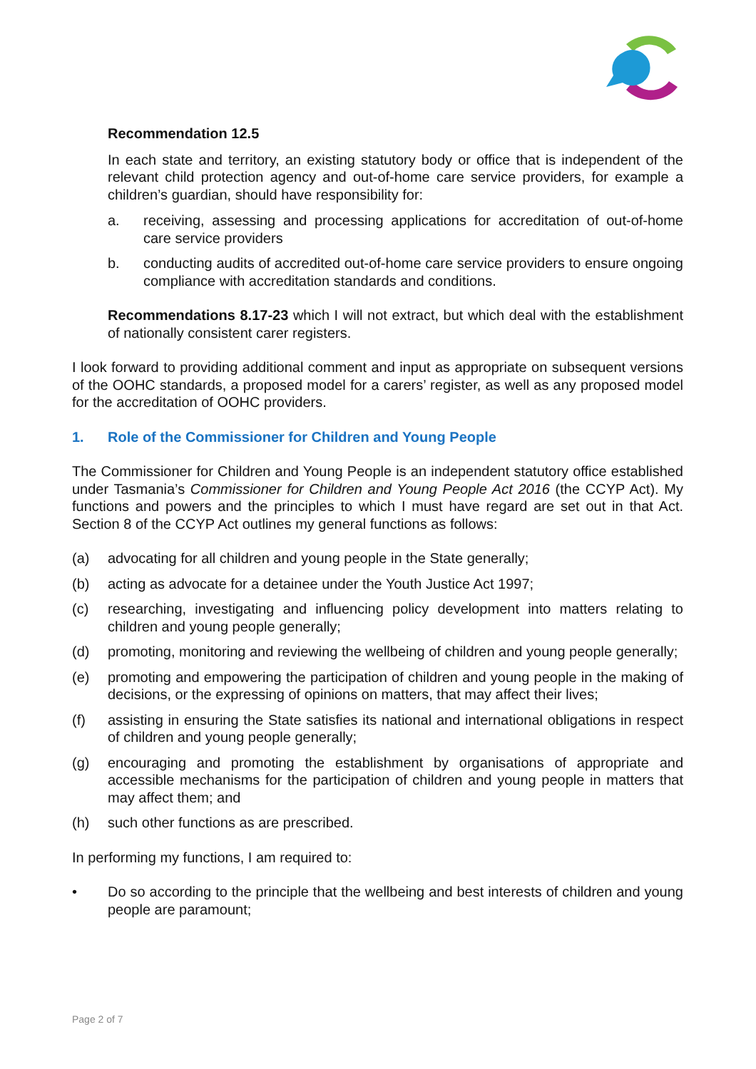Recommendation 12.5
In each state and territory, an existing statutory body or office that is independent of the relevant child protection agency and out-of-home care service providers, for example a children’s guardian, should have responsibility for:
a. receiving, assessing and processing applications for accreditation of out-of-home care service providers
b. conducting audits of accredited out-of-home care service providers to ensure ongoing compliance with accreditation standards and conditions.
Recommendations 8.17-23 which I will not extract, but which deal with the establishment of nationally consistent carer registers.
I look forward to providing additional comment and input as appropriate on subsequent versions of the OOHC standards, a proposed model for a carers’ register, as well as any proposed model for the accreditation of OOHC providers.
1. Role of the Commissioner for Children and Young People
The Commissioner for Children and Young People is an independent statutory office established under Tasmania’s Commissioner for Children and Young People Act 2016 (the CCYP Act). My functions and powers and the principles to which I must have regard are set out in that Act. Section 8 of the CCYP Act outlines my general functions as follows:
(a) advocating for all children and young people in the State generally;
(b) acting as advocate for a detainee under the Youth Justice Act 1997;
(c) researching, investigating and influencing policy development into matters relating to children and young people generally;
(d) promoting, monitoring and reviewing the wellbeing of children and young people generally;
(e) promoting and empowering the participation of children and young people in the making of decisions, or the expressing of opinions on matters, that may affect their lives;
(f) assisting in ensuring the State satisfies its national and international obligations in respect of children and young people generally;
(g) encouraging and promoting the establishment by organisations of appropriate and accessible mechanisms for the participation of children and young people in matters that may affect them; and
(h) such other functions as are prescribed.
In performing my functions, I am required to:
• Do so according to the principle that the wellbeing and best interests of children and young people are paramount;
Page 2 of 7